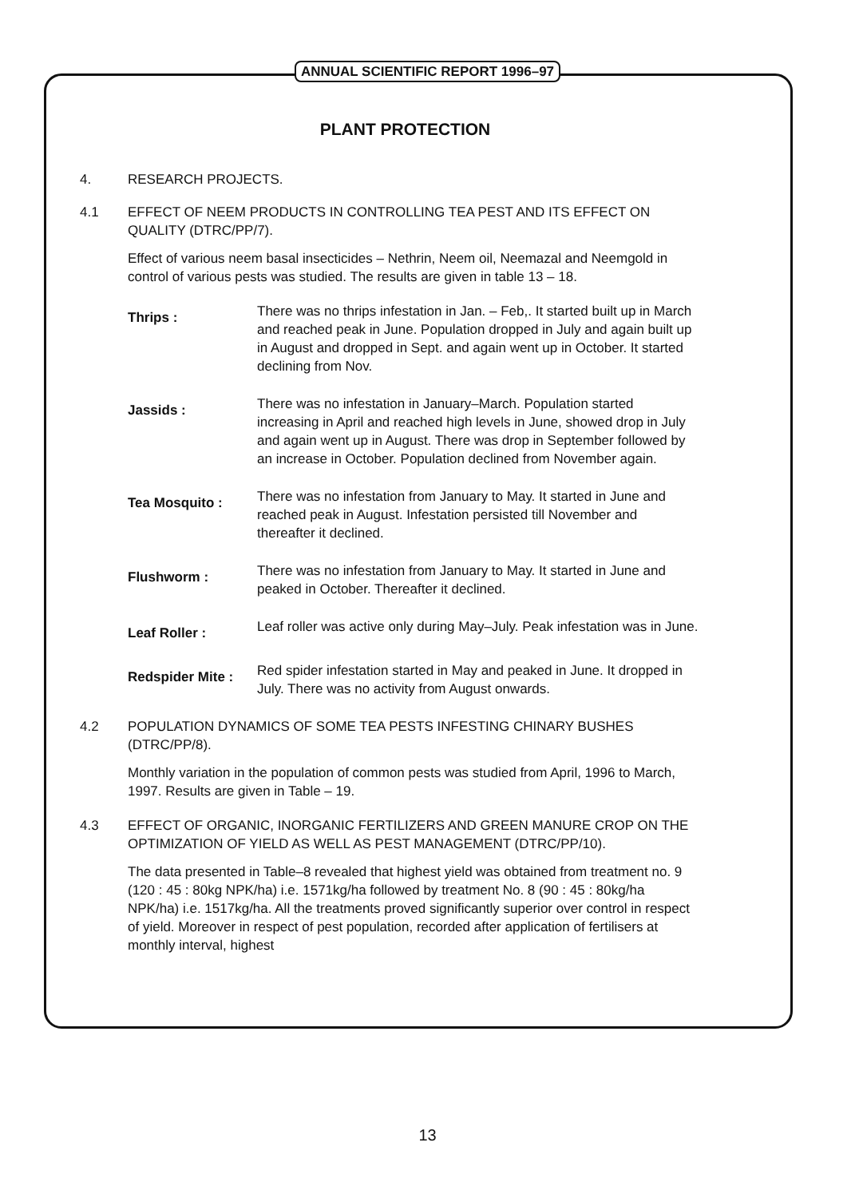ANNUAL SCIENTIFIC REPORT 1996–97
PLANT PROTECTION
4. RESEARCH PROJECTS.
4.1 EFFECT OF NEEM PRODUCTS IN CONTROLLING TEA PEST AND ITS EFFECT ON QUALITY (DTRC/PP/7).
Effect of various neem basal insecticides – Nethrin, Neem oil, Neemazal and Neemgold in control of various pests was studied. The results are given in table 13 – 18.
Thrips :
There was no thrips infestation in Jan. – Feb,. It started built up in March and reached peak in June. Population dropped in July and again built up in August and dropped in Sept. and again went up in October. It started declining from Nov.
Jassids :
There was no infestation in January–March. Population started increasing in April and reached high levels in June, showed drop in July and again went up in August. There was drop in September followed by an increase in October. Population declined from November again.
Tea Mosquito :
There was no infestation from January to May. It started in June and reached peak in August. Infestation persisted till November and thereafter it declined.
Flushworm :
There was no infestation from January to May. It started in June and peaked in October. Thereafter it declined.
Leaf Roller :
Leaf roller was active only during May–July. Peak infestation was in June.
Redspider Mite :
Red spider infestation started in May and peaked in June. It dropped in July. There was no activity from August onwards.
4.2 POPULATION DYNAMICS OF SOME TEA PESTS INFESTING CHINARY BUSHES (DTRC/PP/8).
Monthly variation in the population of common pests was studied from April, 1996 to March, 1997. Results are given in Table – 19.
4.3 EFFECT OF ORGANIC, INORGANIC FERTILIZERS AND GREEN MANURE CROP ON THE OPTIMIZATION OF YIELD AS WELL AS PEST MANAGEMENT (DTRC/PP/10).
The data presented in Table–8 revealed that highest yield was obtained from treatment no. 9 (120 : 45 : 80kg NPK/ha) i.e. 1571kg/ha followed by treatment No. 8 (90 : 45 : 80kg/ha NPK/ha) i.e. 1517kg/ha. All the treatments proved significantly superior over control in respect of yield. Moreover in respect of pest population, recorded after application of fertilisers at monthly interval, highest
13